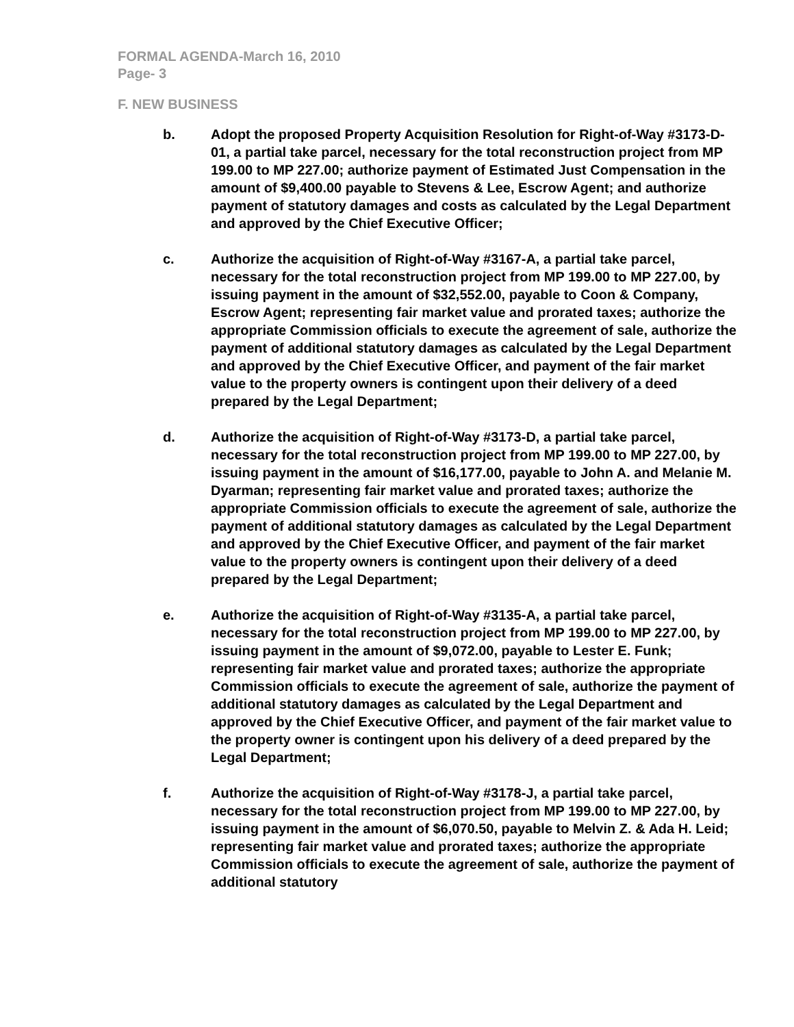FORMAL AGENDA-March 16, 2010
Page- 3
F. NEW BUSINESS
b. Adopt the proposed Property Acquisition Resolution for Right-of-Way #3173-D-01, a partial take parcel, necessary for the total reconstruction project from MP 199.00 to MP 227.00; authorize payment of Estimated Just Compensation in the amount of $9,400.00 payable to Stevens & Lee, Escrow Agent; and authorize payment of statutory damages and costs as calculated by the Legal Department and approved by the Chief Executive Officer;
c. Authorize the acquisition of Right-of-Way #3167-A, a partial take parcel, necessary for the total reconstruction project from MP 199.00 to MP 227.00, by issuing payment in the amount of $32,552.00, payable to Coon & Company, Escrow Agent; representing fair market value and prorated taxes; authorize the appropriate Commission officials to execute the agreement of sale, authorize the payment of additional statutory damages as calculated by the Legal Department and approved by the Chief Executive Officer, and payment of the fair market value to the property owners is contingent upon their delivery of a deed prepared by the Legal Department;
d. Authorize the acquisition of Right-of-Way #3173-D, a partial take parcel, necessary for the total reconstruction project from MP 199.00 to MP 227.00, by issuing payment in the amount of $16,177.00, payable to John A. and Melanie M. Dyarman; representing fair market value and prorated taxes; authorize the appropriate Commission officials to execute the agreement of sale, authorize the payment of additional statutory damages as calculated by the Legal Department and approved by the Chief Executive Officer, and payment of the fair market value to the property owners is contingent upon their delivery of a deed prepared by the Legal Department;
e. Authorize the acquisition of Right-of-Way #3135-A, a partial take parcel, necessary for the total reconstruction project from MP 199.00 to MP 227.00, by issuing payment in the amount of $9,072.00, payable to Lester E. Funk; representing fair market value and prorated taxes; authorize the appropriate Commission officials to execute the agreement of sale, authorize the payment of additional statutory damages as calculated by the Legal Department and approved by the Chief Executive Officer, and payment of the fair market value to the property owner is contingent upon his delivery of a deed prepared by the Legal Department;
f. Authorize the acquisition of Right-of-Way #3178-J, a partial take parcel, necessary for the total reconstruction project from MP 199.00 to MP 227.00, by issuing payment in the amount of $6,070.50, payable to Melvin Z. & Ada H. Leid; representing fair market value and prorated taxes; authorize the appropriate Commission officials to execute the agreement of sale, authorize the payment of additional statutory